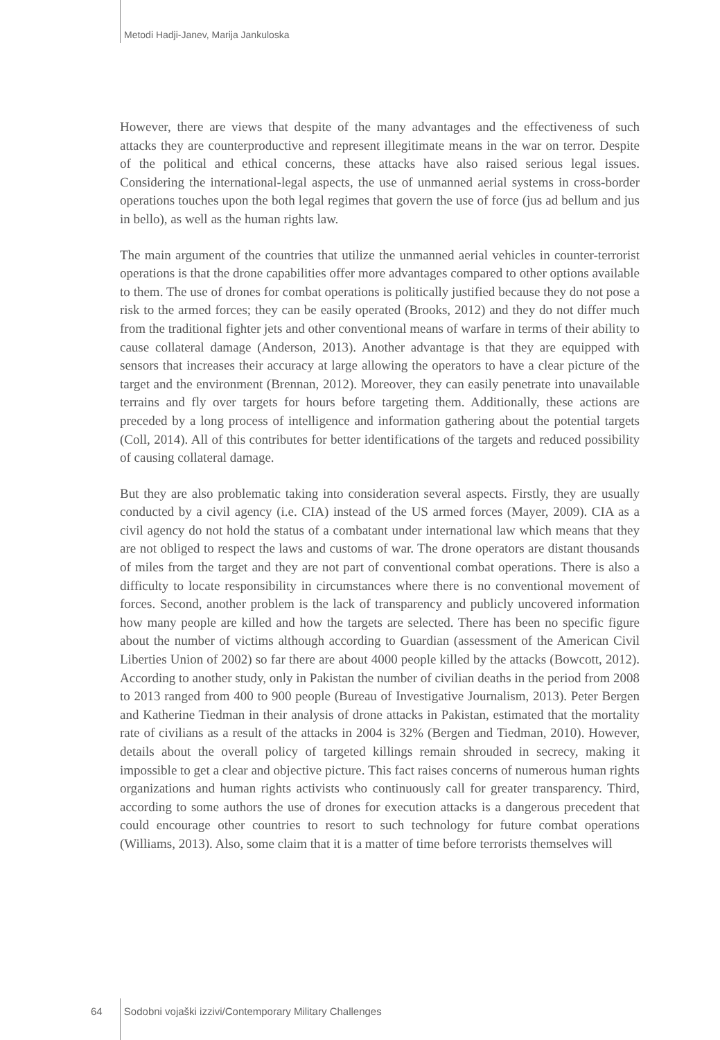Metodi Hadji-Janev, Marija Jankuloska
However, there are views that despite of the many advantages and the effectiveness of such attacks they are counterproductive and represent illegitimate means in the war on terror. Despite of the political and ethical concerns, these attacks have also raised serious legal issues. Considering the international-legal aspects, the use of unmanned aerial systems in cross-border operations touches upon the both legal regimes that govern the use of force (jus ad bellum and jus in bello), as well as the human rights law.
The main argument of the countries that utilize the unmanned aerial vehicles in counter-terrorist operations is that the drone capabilities offer more advantages compared to other options available to them. The use of drones for combat operations is politically justified because they do not pose a risk to the armed forces; they can be easily operated (Brooks, 2012) and they do not differ much from the traditional fighter jets and other conventional means of warfare in terms of their ability to cause collateral damage (Anderson, 2013). Another advantage is that they are equipped with sensors that increases their accuracy at large allowing the operators to have a clear picture of the target and the environment (Brennan, 2012). Moreover, they can easily penetrate into unavailable terrains and fly over targets for hours before targeting them. Additionally, these actions are preceded by a long process of intelligence and information gathering about the potential targets (Coll, 2014). All of this contributes for better identifications of the targets and reduced possibility of causing collateral damage.
But they are also problematic taking into consideration several aspects. Firstly, they are usually conducted by a civil agency (i.e. CIA) instead of the US armed forces (Mayer, 2009). CIA as a civil agency do not hold the status of a combatant under international law which means that they are not obliged to respect the laws and customs of war. The drone operators are distant thousands of miles from the target and they are not part of conventional combat operations. There is also a difficulty to locate responsibility in circumstances where there is no conventional movement of forces. Second, another problem is the lack of transparency and publicly uncovered information how many people are killed and how the targets are selected. There has been no specific figure about the number of victims although according to Guardian (assessment of the American Civil Liberties Union of 2002) so far there are about 4000 people killed by the attacks (Bowcott, 2012). According to another study, only in Pakistan the number of civilian deaths in the period from 2008 to 2013 ranged from 400 to 900 people (Bureau of Investigative Journalism, 2013). Peter Bergen and Katherine Tiedman in their analysis of drone attacks in Pakistan, estimated that the mortality rate of civilians as a result of the attacks in 2004 is 32% (Bergen and Tiedman, 2010). However, details about the overall policy of targeted killings remain shrouded in secrecy, making it impossible to get a clear and objective picture. This fact raises concerns of numerous human rights organizations and human rights activists who continuously call for greater transparency. Third, according to some authors the use of drones for execution attacks is a dangerous precedent that could encourage other countries to resort to such technology for future combat operations (Williams, 2013). Also, some claim that it is a matter of time before terrorists themselves will
64 Sodobni vojaški izzivi/Contemporary Military Challenges